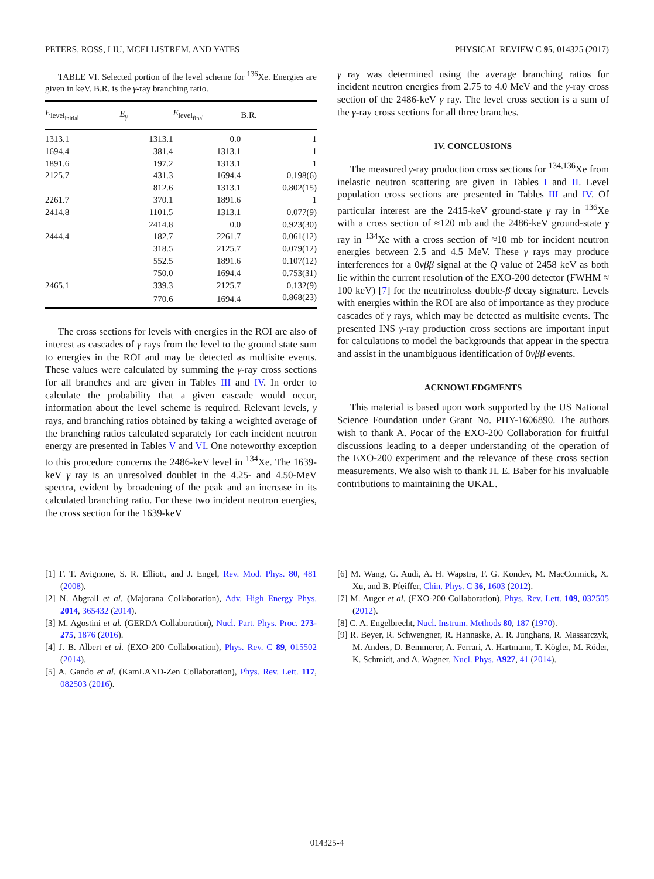PETERS, ROSS, LIU, MCELLISTREM, AND YATES PHYSICAL REVIEW C 95, 014325 (2017)
TABLE VI. Selected portion of the level scheme for <sup>136</sup>Xe. Energies are given in keV. B.R. is the γ-ray branching ratio.
| E<sub>level<sub>initial</sub></sub> | E<sub>γ</sub> | E<sub>level<sub>final</sub></sub> | B.R. |
| --- | --- | --- | --- |
| 1313.1 | 1313.1 | 0.0 | 1 |
| 1694.4 | 381.4 | 1313.1 | 1 |
| 1891.6 | 197.2 | 1313.1 | 1 |
| 2125.7 | 431.3 | 1694.4 | 0.198(6) |
| | 812.6 | 1313.1 | 0.802(15) |
| 2261.7 | 370.1 | 1891.6 | 1 |
| 2414.8 | 1101.5 | 1313.1 | 0.077(9) |
| | 2414.8 | 0.0 | 0.923(30) |
| 2444.4 | 182.7 | 2261.7 | 0.061(12) |
| | 318.5 | 2125.7 | 0.079(12) |
| | 552.5 | 1891.6 | 0.107(12) |
| | 750.0 | 1694.4 | 0.753(31) |
| 2465.1 | 339.3 | 2125.7 | 0.132(9) |
| | 770.6 | 1694.4 | 0.868(23) |
The cross sections for levels with energies in the ROI are also of interest as cascades of γ rays from the level to the ground state sum to energies in the ROI and may be detected as multisite events. These values were calculated by summing the γ-ray cross sections for all branches and are given in Tables III and IV. In order to calculate the probability that a given cascade would occur, information about the level scheme is required. Relevant levels, γ rays, and branching ratios obtained by taking a weighted average of the branching ratios calculated separately for each incident neutron energy are presented in Tables V and VI. One noteworthy exception to this procedure concerns the 2486-keV level in <sup>134</sup>Xe. The 1639-keV γ ray is an unresolved doublet in the 4.25- and 4.50-MeV spectra, evident by broadening of the peak and an increase in its calculated branching ratio. For these two incident neutron energies, the cross section for the 1639-keV
γ ray was determined using the average branching ratios for incident neutron energies from 2.75 to 4.0 MeV and the γ-ray cross section of the 2486-keV γ ray. The level cross section is a sum of the γ-ray cross sections for all three branches.
IV. CONCLUSIONS
The measured γ-ray production cross sections for <sup>134,136</sup>Xe from inelastic neutron scattering are given in Tables I and II. Level population cross sections are presented in Tables III and IV. Of particular interest are the 2415-keV ground-state γ ray in <sup>136</sup>Xe with a cross section of ≈120 mb and the 2486-keV ground-state γ ray in <sup>134</sup>Xe with a cross section of ≈10 mb for incident neutron energies between 2.5 and 4.5 MeV. These γ rays may produce interferences for a 0νββ signal at the Q value of 2458 keV as both lie within the current resolution of the EXO-200 detector (FWHM ≈ 100 keV) [7] for the neutrinoless double-β decay signature. Levels with energies within the ROI are also of importance as they produce cascades of γ rays, which may be detected as multisite events. The presented INS γ-ray production cross sections are important input for calculations to model the backgrounds that appear in the spectra and assist in the unambiguous identification of 0νββ events.
ACKNOWLEDGMENTS
This material is based upon work supported by the US National Science Foundation under Grant No. PHY-1606890. The authors wish to thank A. Pocar of the EXO-200 Collaboration for fruitful discussions leading to a deeper understanding of the operation of the EXO-200 experiment and the relevance of these cross section measurements. We also wish to thank H. E. Baber for his invaluable contributions to maintaining the UKAL.
[1] F. T. Avignone, S. R. Elliott, and J. Engel, Rev. Mod. Phys. 80, 481 (2008).
[2] N. Abgrall et al. (Majorana Collaboration), Adv. High Energy Phys. 2014, 365432 (2014).
[3] M. Agostini et al. (GERDA Collaboration), Nucl. Part. Phys. Proc. 273-275, 1876 (2016).
[4] J. B. Albert et al. (EXO-200 Collaboration), Phys. Rev. C 89, 015502 (2014).
[5] A. Gando et al. (KamLAND-Zen Collaboration), Phys. Rev. Lett. 117, 082503 (2016).
[6] M. Wang, G. Audi, A. H. Wapstra, F. G. Kondev, M. MacCormick, X. Xu, and B. Pfeiffer, Chin. Phys. C 36, 1603 (2012).
[7] M. Auger et al. (EXO-200 Collaboration), Phys. Rev. Lett. 109, 032505 (2012).
[8] C. A. Engelbrecht, Nucl. Instrum. Methods 80, 187 (1970).
[9] R. Beyer, R. Schwengner, R. Hannaske, A. R. Junghans, R. Massarczyk, M. Anders, D. Bemmerer, A. Ferrari, A. Hartmann, T. Kögler, M. Röder, K. Schmidt, and A. Wagner, Nucl. Phys. A927, 41 (2014).
014325-4